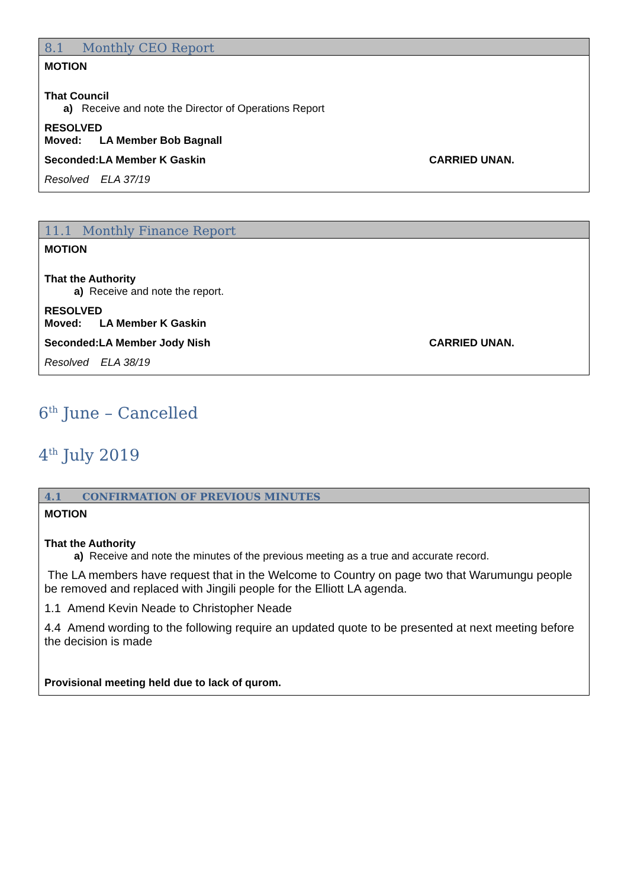8.1 Monthly CEO Report
MOTION
That Council
a) Receive and note the Director of Operations Report
RESOLVED
Moved: LA Member Bob Bagnall
Seconded:LA Member K Gaskin CARRIED UNAN.
Resolved ELA 37/19
11.1 Monthly Finance Report
MOTION
That the Authority
a) Receive and note the report.
RESOLVED
Moved: LA Member K Gaskin
Seconded:LA Member Jody Nish CARRIED UNAN.
Resolved ELA 38/19
6<sup>th</sup> June – Cancelled
4<sup>th</sup> July 2019
4.1 CONFIRMATION OF PREVIOUS MINUTES
MOTION
That the Authority
a) Receive and note the minutes of the previous meeting as a true and accurate record.
The LA members have request that in the Welcome to Country on page two that Warumungu people be removed and replaced with Jingili people for the Elliott LA agenda.
1.1 Amend Kevin Neade to Christopher Neade
4.4 Amend wording to the following require an updated quote to be presented at next meeting before the decision is made
Provisional meeting held due to lack of qurom.